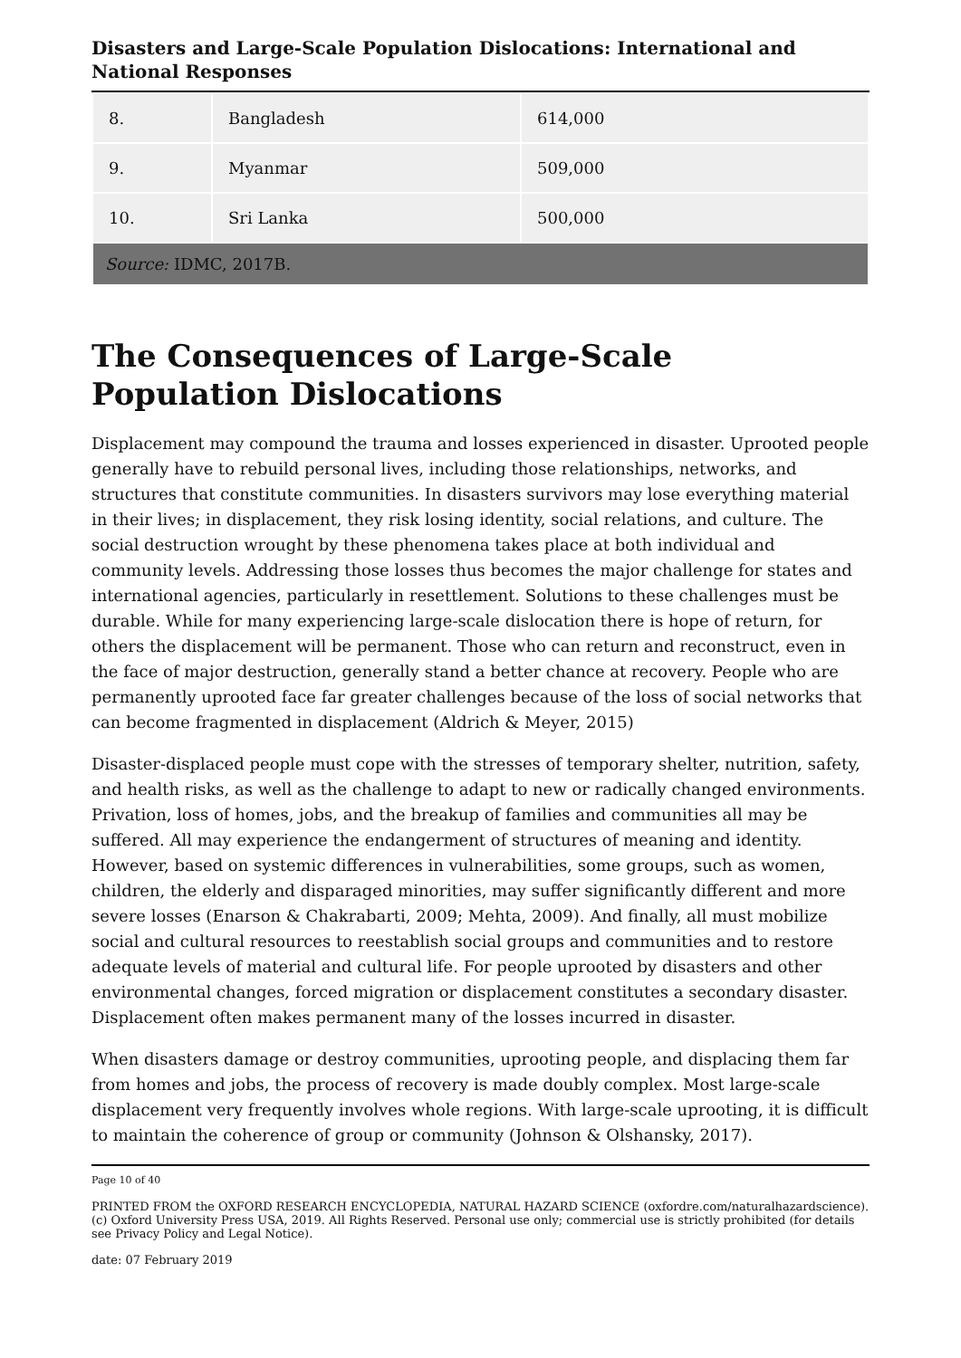Disasters and Large-Scale Population Dislocations: International and National Responses
| 8. | Bangladesh | 614,000 |
| 9. | Myanmar | 509,000 |
| 10. | Sri Lanka | 500,000 |
| Source: IDMC, 2017B. | | |
The Consequences of Large-Scale Population Dislocations
Displacement may compound the trauma and losses experienced in disaster. Uprooted people generally have to rebuild personal lives, including those relationships, networks, and structures that constitute communities. In disasters survivors may lose everything material in their lives; in displacement, they risk losing identity, social relations, and culture. The social destruction wrought by these phenomena takes place at both individual and community levels. Addressing those losses thus becomes the major challenge for states and international agencies, particularly in resettlement. Solutions to these challenges must be durable. While for many experiencing large-scale dislocation there is hope of return, for others the displacement will be permanent. Those who can return and reconstruct, even in the face of major destruction, generally stand a better chance at recovery. People who are permanently uprooted face far greater challenges because of the loss of social networks that can become fragmented in displacement (Aldrich & Meyer, 2015)
Disaster-displaced people must cope with the stresses of temporary shelter, nutrition, safety, and health risks, as well as the challenge to adapt to new or radically changed environments. Privation, loss of homes, jobs, and the breakup of families and communities all may be suffered. All may experience the endangerment of structures of meaning and identity. However, based on systemic differences in vulnerabilities, some groups, such as women, children, the elderly and disparaged minorities, may suffer significantly different and more severe losses (Enarson & Chakrabarti, 2009; Mehta, 2009). And finally, all must mobilize social and cultural resources to reestablish social groups and communities and to restore adequate levels of material and cultural life. For people uprooted by disasters and other environmental changes, forced migration or displacement constitutes a secondary disaster. Displacement often makes permanent many of the losses incurred in disaster.
When disasters damage or destroy communities, uprooting people, and displacing them far from homes and jobs, the process of recovery is made doubly complex. Most large-scale displacement very frequently involves whole regions. With large-scale uprooting, it is difficult to maintain the coherence of group or community (Johnson & Olshansky, 2017).
Page 10 of 40
PRINTED FROM the OXFORD RESEARCH ENCYCLOPEDIA, NATURAL HAZARD SCIENCE (oxfordre.com/naturalhazardscience). (c) Oxford University Press USA, 2019. All Rights Reserved. Personal use only; commercial use is strictly prohibited (for details see Privacy Policy and Legal Notice).
date: 07 February 2019